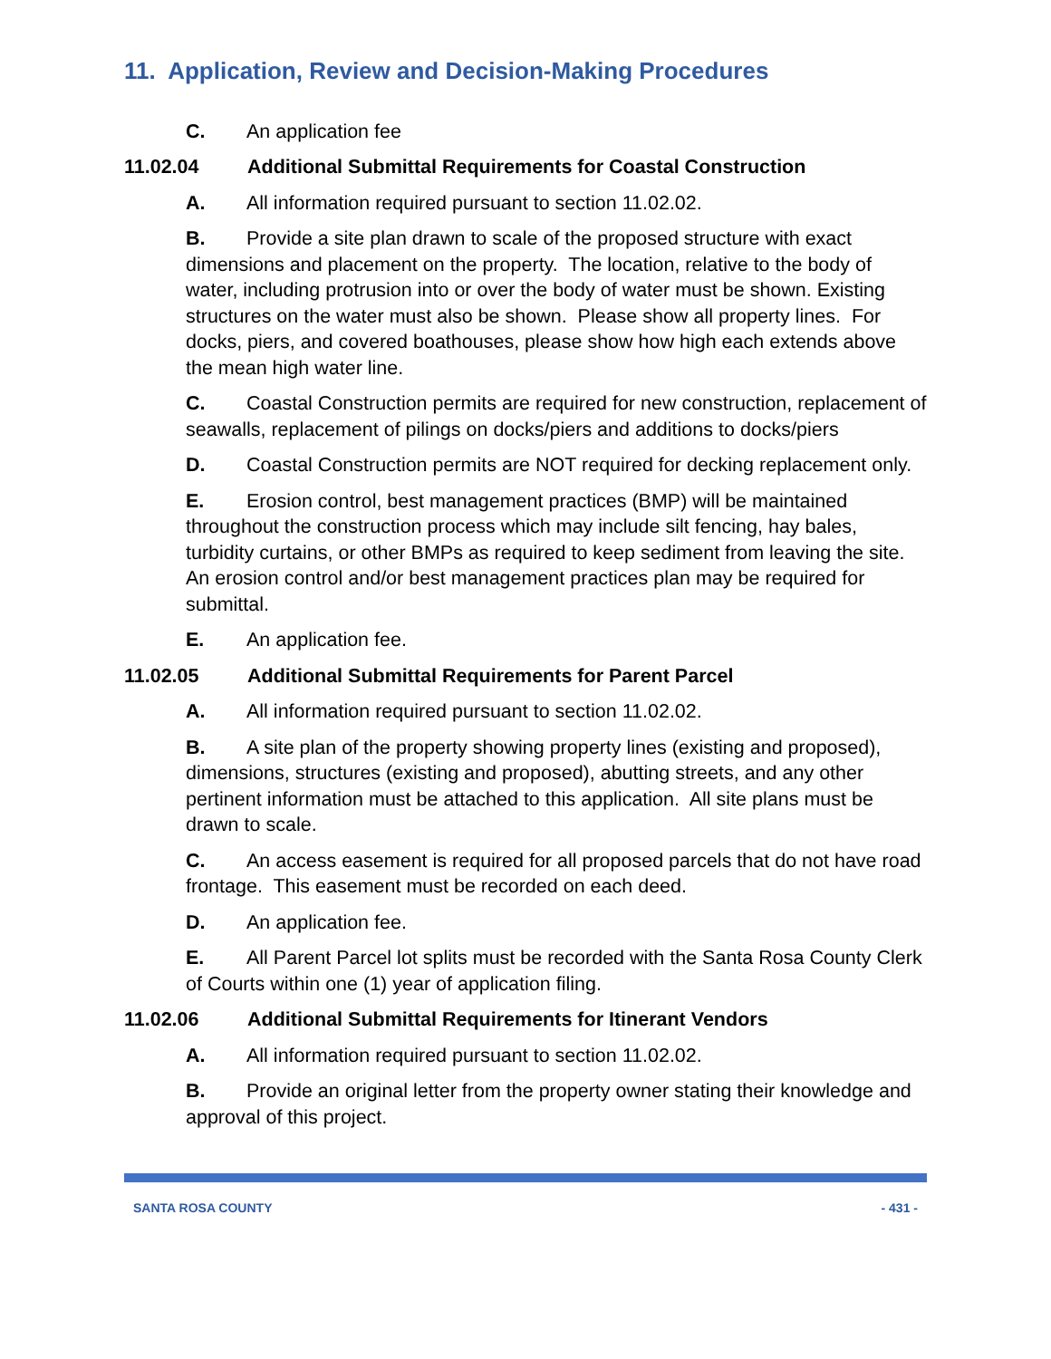11. Application, Review and Decision-Making Procedures
C. An application fee
11.02.04 Additional Submittal Requirements for Coastal Construction
A. All information required pursuant to section 11.02.02.
B. Provide a site plan drawn to scale of the proposed structure with exact dimensions and placement on the property. The location, relative to the body of water, including protrusion into or over the body of water must be shown. Existing structures on the water must also be shown. Please show all property lines. For docks, piers, and covered boathouses, please show how high each extends above the mean high water line.
C. Coastal Construction permits are required for new construction, replacement of seawalls, replacement of pilings on docks/piers and additions to docks/piers
D. Coastal Construction permits are NOT required for decking replacement only.
E. Erosion control, best management practices (BMP) will be maintained throughout the construction process which may include silt fencing, hay bales, turbidity curtains, or other BMPs as required to keep sediment from leaving the site. An erosion control and/or best management practices plan may be required for submittal.
E. An application fee.
11.02.05 Additional Submittal Requirements for Parent Parcel
A. All information required pursuant to section 11.02.02.
B. A site plan of the property showing property lines (existing and proposed), dimensions, structures (existing and proposed), abutting streets, and any other pertinent information must be attached to this application. All site plans must be drawn to scale.
C. An access easement is required for all proposed parcels that do not have road frontage. This easement must be recorded on each deed.
D. An application fee.
E. All Parent Parcel lot splits must be recorded with the Santa Rosa County Clerk of Courts within one (1) year of application filing.
11.02.06 Additional Submittal Requirements for Itinerant Vendors
A. All information required pursuant to section 11.02.02.
B. Provide an original letter from the property owner stating their knowledge and approval of this project.
SANTA ROSA COUNTY - 431 -